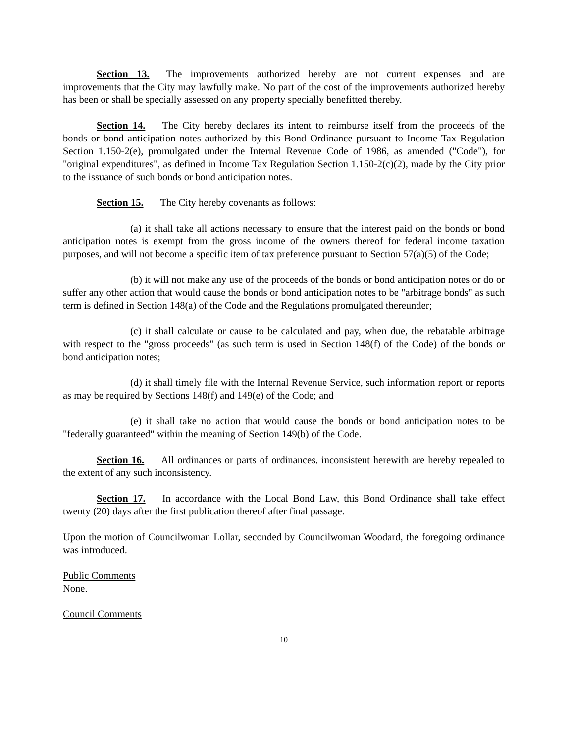Section 13. The improvements authorized hereby are not current expenses and are improvements that the City may lawfully make. No part of the cost of the improvements authorized hereby has been or shall be specially assessed on any property specially benefitted thereby.
Section 14. The City hereby declares its intent to reimburse itself from the proceeds of the bonds or bond anticipation notes authorized by this Bond Ordinance pursuant to Income Tax Regulation Section 1.150-2(e), promulgated under the Internal Revenue Code of 1986, as amended ("Code"), for "original expenditures", as defined in Income Tax Regulation Section 1.150-2(c)(2), made by the City prior to the issuance of such bonds or bond anticipation notes.
Section 15. The City hereby covenants as follows:
(a) it shall take all actions necessary to ensure that the interest paid on the bonds or bond anticipation notes is exempt from the gross income of the owners thereof for federal income taxation purposes, and will not become a specific item of tax preference pursuant to Section 57(a)(5) of the Code;
(b) it will not make any use of the proceeds of the bonds or bond anticipation notes or do or suffer any other action that would cause the bonds or bond anticipation notes to be "arbitrage bonds" as such term is defined in Section 148(a) of the Code and the Regulations promulgated thereunder;
(c) it shall calculate or cause to be calculated and pay, when due, the rebatable arbitrage with respect to the "gross proceeds" (as such term is used in Section 148(f) of the Code) of the bonds or bond anticipation notes;
(d) it shall timely file with the Internal Revenue Service, such information report or reports as may be required by Sections 148(f) and 149(e) of the Code; and
(e) it shall take no action that would cause the bonds or bond anticipation notes to be "federally guaranteed" within the meaning of Section 149(b) of the Code.
Section 16. All ordinances or parts of ordinances, inconsistent herewith are hereby repealed to the extent of any such inconsistency.
Section 17. In accordance with the Local Bond Law, this Bond Ordinance shall take effect twenty (20) days after the first publication thereof after final passage.
Upon the motion of Councilwoman Lollar, seconded by Councilwoman Woodard, the foregoing ordinance was introduced.
Public Comments
None.
Council Comments
10